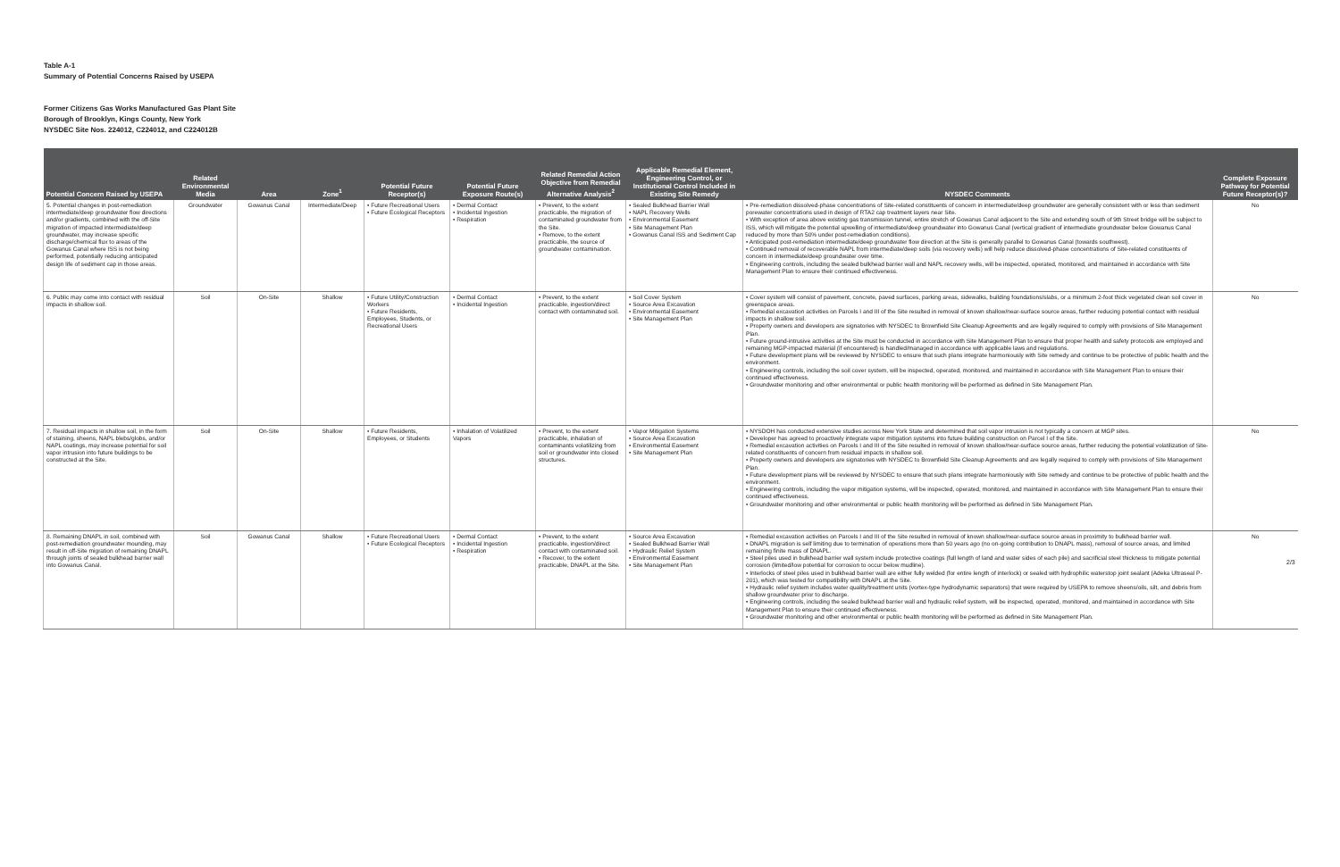Table A-1
Summary of Potential Concerns Raised by USEPA
Former Citizens Gas Works Manufactured Gas Plant Site
Borough of Brooklyn, Kings County, New York
NYSDEC Site Nos. 224012, C224012, and C224012B
| Potential Concern Raised by USEPA | Related Environmental Media | Area | Zone<sup>1</sup> | Potential Future Receptor(s) | Potential Future Exposure Route(s) | Related Remedial Action Objective from Remedial Alternative Analysis<sup>2</sup> | Applicable Remedial Element, Engineering Control, or Institutional Control Included in Existing Site Remedy | NYSDEC Comments | Complete Exposure Pathway for Potential Future Receptor(s)? |
| --- | --- | --- | --- | --- | --- | --- | --- | --- | --- |
| 5. Potential changes in post-remediation intermediate/deep groundwater flow directions and/or gradients, combined with the off-Site migration of impacted intermediate/deep groundwater, may increase specific discharge/chemical flux to areas of the Gowanus Canal where ISS is not being performed, potentially reducing anticipated design life of sediment cap in those areas. | Groundwater | Gowanus Canal | Intermediate/Deep | • Future Recreational Users • Future Ecological Receptors | • Dermal Contact • Incidental Ingestion • Respiration | • Prevent, to the extent practicable, the migration of contaminated groundwater from the Site. • Remove, to the extent practicable, the source of groundwater contamination. | • Sealed Bulkhead Barrier Wall • NAPL Recovery Wells • Environmental Easement • Site Management Plan • Gowanus Canal ISS and Sediment Cap | • Pre-remediation dissolved-phase concentrations of Site-related constituents of concern in intermediate/deep groundwater are generally consistent with or less than sediment porewater concentrations used in design of RTA2 cap treatment layers near Site. • With exception of area above existing gas transmission tunnel, entire stretch of Gowanus Canal adjacent to the Site and extending south of 9th Street bridge will be subject to ISS, which will mitigate the potential upwelling of intermediate/deep groundwater into Gowanus Canal (vertical gradient of intermediate groundwater below Gowanus Canal reduced by more than 50% under post-remediation conditions). • Anticipated post-remediation intermediate/deep groundwater flow direction at the Site is generally parallel to Gowanus Canal (towards southwest). • Continued removal of recoverable NAPL from intermediate/deep soils (via recovery wells) will help reduce dissolved-phase concentrations of Site-related constituents of concern in intermediate/deep groundwater over time. • Engineering controls, including the sealed bulkhead barrier wall and NAPL recovery wells, will be inspected, operated, monitored, and maintained in accordance with Site Management Plan to ensure their continued effectiveness. | No |
| 6. Public may come into contact with residual impacts in shallow soil. | Soil | On-Site | Shallow | • Future Utility/Construction Workers • Future Residents, Employees, Students, or Recreational Users | • Dermal Contact • Incidental Ingestion | • Prevent, to the extent practicable, ingestion/direct contact with contaminated soil. | • Soil Cover System • Source Area Excavation • Environmental Easement • Site Management Plan | • Cover system will consist of pavement, concrete, paved surfaces, parking areas, sidewalks, building foundations/slabs, or a minimum 2-foot thick vegetated clean soil cover in greenspace areas. • Remedial excavation activities on Parcels I and III of the Site resulted in removal of known shallow/near-surface source areas, further reducing potential contact with residual impacts in shallow soil. • Property owners and developers are signatories with NYSDEC to Brownfield Site Cleanup Agreements and are legally required to comply with provisions of Site Management Plan. • Future ground-intrusive activities at the Site must be conducted in accordance with Site Management Plan to ensure that proper health and safety protocols are employed and remaining MGP-impacted material (if encountered) is handled/managed in accordance with applicable laws and regulations. • Future development plans will be reviewed by NYSDEC to ensure that such plans integrate harmoniously with Site remedy and continue to be protective of public health and the environment. • Engineering controls, including the soil cover system, will be inspected, operated, monitored, and maintained in accordance with Site Management Plan to ensure their continued effectiveness. • Groundwater monitoring and other environmental or public health monitoring will be performed as defined in Site Management Plan. | No |
| 7. Residual impacts in shallow soil, in the form of staining, sheens, NAPL blebs/globs, and/or NAPL coatings, may increase potential for soil vapor intrusion into future buildings to be constructed at the Site. | Soil | On-Site | Shallow | • Future Residents, Employees, or Students | • Inhalation of Volatilized Vapors | • Prevent, to the extent practicable, inhalation of contaminants volatilizing from soil or groundwater into closed structures. | • Vapor Mitigation Systems • Source Area Excavation • Environmental Easement • Site Management Plan | • NYSDOH has conducted extensive studies across New York State and determined that soil vapor intrusion is not typically a concern at MGP sites. • Developer has agreed to proactively integrate vapor mitigation systems into future building construction on Parcel I of the Site. • Remedial excavation activities on Parcels I and III of the Site resulted in removal of known shallow/near-surface source areas, further reducing the potential volatilization of Site-related constituents of concern from residual impacts in shallow soil. • Property owners and developers are signatories with NYSDEC to Brownfield Site Cleanup Agreements and are legally required to comply with provisions of Site Management Plan. • Future development plans will be reviewed by NYSDEC to ensure that such plans integrate harmoniously with Site remedy and continue to be protective of public health and the environment. • Engineering controls, including the vapor mitigation systems, will be inspected, operated, monitored, and maintained in accordance with Site Management Plan to ensure their continued effectiveness. • Groundwater monitoring and other environmental or public health monitoring will be performed as defined in Site Management Plan. | No |
| 8. Remaining DNAPL in soil, combined with post-remediation groundwater mounding, may result in off-Site migration of remaining DNAPL through joints of sealed bulkhead barrier wall into Gowanus Canal. | Soil | Gowanus Canal | Shallow | • Future Recreational Users • Future Ecological Receptors | • Dermal Contact • Incidental Ingestion • Respiration | • Prevent, to the extent practicable, ingestion/direct contact with contaminated soil. • Recover, to the extent practicable, DNAPL at the Site. | • Source Area Excavation • Sealed Bulkhead Barrier Wall • Hydraulic Relief System • Environmental Easement • Site Management Plan | • Remedial excavation activities on Parcels I and III of the Site resulted in removal of known shallow/near-surface source areas in proximity to bulkhead barrier wall. • DNAPL migration is self limiting due to termination of operations more than 50 years ago (no on-going contribution to DNAPL mass), removal of source areas, and limited remaining finite mass of DNAPL. • Steel piles used in bulkhead barrier wall system include protective coatings (full length of land and water sides of each pile) and sacrificial steel thickness to mitigate potential corrosion (limited/low potential for corrosion to occur below mudline). • Interlocks of steel piles used in bulkhead barrier wall are either fully welded (for entire length of interlock) or sealed with hydrophilic waterstop joint sealant (Adeka Ultraseal P-201), which was tested for compatibility with DNAPL at the Site. • Hydraulic relief system includes water quality/treatment units (vortex-type hydrodynamic separators) that were required by USEPA to remove sheens/oils, silt, and debris from shallow groundwater prior to discharge. • Engineering controls, including the sealed bulkhead barrier wall and hydraulic relief system, will be inspected, operated, monitored, and maintained in accordance with Site Management Plan to ensure their continued effectiveness. • Groundwater monitoring and other environmental or public health monitoring will be performed as defined in Site Management Plan. | No |
2/3